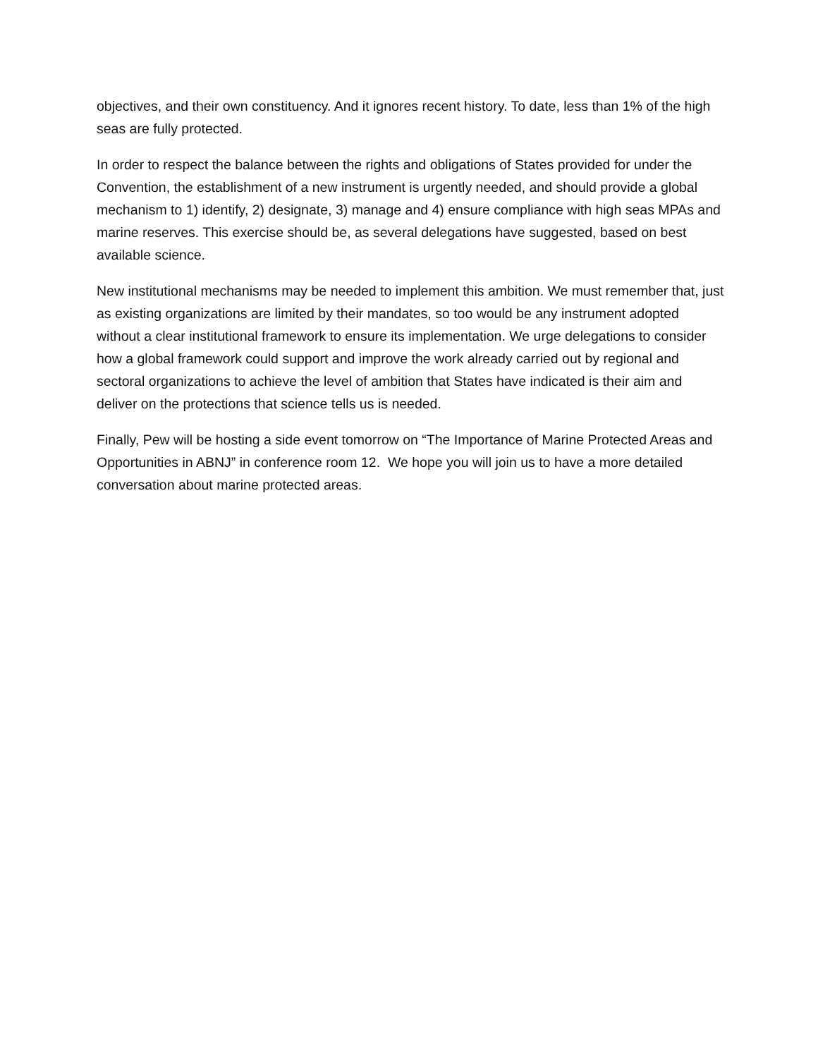objectives, and their own constituency. And it ignores recent history. To date, less than 1% of the high seas are fully protected.
In order to respect the balance between the rights and obligations of States provided for under the Convention, the establishment of a new instrument is urgently needed, and should provide a global mechanism to 1) identify, 2) designate, 3) manage and 4) ensure compliance with high seas MPAs and marine reserves. This exercise should be, as several delegations have suggested, based on best available science.
New institutional mechanisms may be needed to implement this ambition. We must remember that, just as existing organizations are limited by their mandates, so too would be any instrument adopted without a clear institutional framework to ensure its implementation. We urge delegations to consider how a global framework could support and improve the work already carried out by regional and sectoral organizations to achieve the level of ambition that States have indicated is their aim and deliver on the protections that science tells us is needed.
Finally, Pew will be hosting a side event tomorrow on “The Importance of Marine Protected Areas and Opportunities in ABNJ” in conference room 12. We hope you will join us to have a more detailed conversation about marine protected areas.